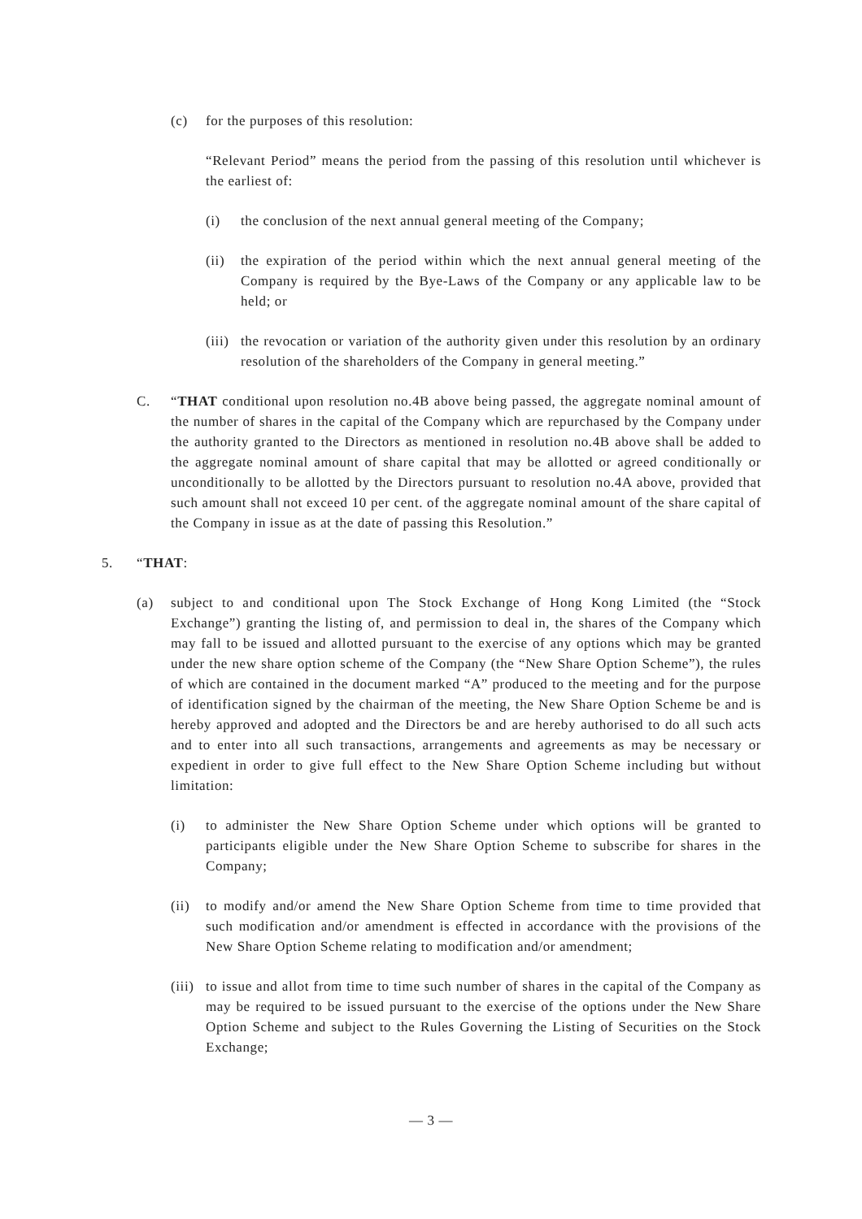(c) for the purposes of this resolution:
“Relevant Period” means the period from the passing of this resolution until whichever is the earliest of:
(i) the conclusion of the next annual general meeting of the Company;
(ii)
the expiration of the period within which the next annual general meeting of the Company is required by the Bye-Laws of the Company or any applicable law to be held; or
(iii)
the revocation or variation of the authority given under this resolution by an ordinary resolution of the shareholders of the Company in general meeting.”
C. “THAT conditional upon resolution no.4B above being passed, the aggregate nominal amount of the number of shares in the capital of the Company which are repurchased by the Company under the authority granted to the Directors as mentioned in resolution no.4B above shall be added to the aggregate nominal amount of share capital that may be allotted or agreed conditionally or unconditionally to be allotted by the Directors pursuant to resolution no.4A above, provided that such amount shall not exceed 10 per cent. of the aggregate nominal amount of the share capital of the Company in issue as at the date of passing this Resolution.”
5. “THAT:
(a) subject to and conditional upon The Stock Exchange of Hong Kong Limited (the “Stock Exchange”) granting the listing of, and permission to deal in, the shares of the Company which may fall to be issued and allotted pursuant to the exercise of any options which may be granted under the new share option scheme of the Company (the “New Share Option Scheme”), the rules of which are contained in the document marked “A” produced to the meeting and for the purpose of identification signed by the chairman of the meeting, the New Share Option Scheme be and is hereby approved and adopted and the Directors be and are hereby authorised to do all such acts and to enter into all such transactions, arrangements and agreements as may be necessary or expedient in order to give full effect to the New Share Option Scheme including but without limitation:
(i) to administer the New Share Option Scheme under which options will be granted to participants eligible under the New Share Option Scheme to subscribe for shares in the Company;
(ii)
to modify and/or amend the New Share Option Scheme from time to time provided that such modification and/or amendment is effected in accordance with the provisions of the New Share Option Scheme relating to modification and/or amendment;
(iii)
to issue and allot from time to time such number of shares in the capital of the Company as may be required to be issued pursuant to the exercise of the options under the New Share Option Scheme and subject to the Rules Governing the Listing of Securities on the Stock Exchange;
— 3 —